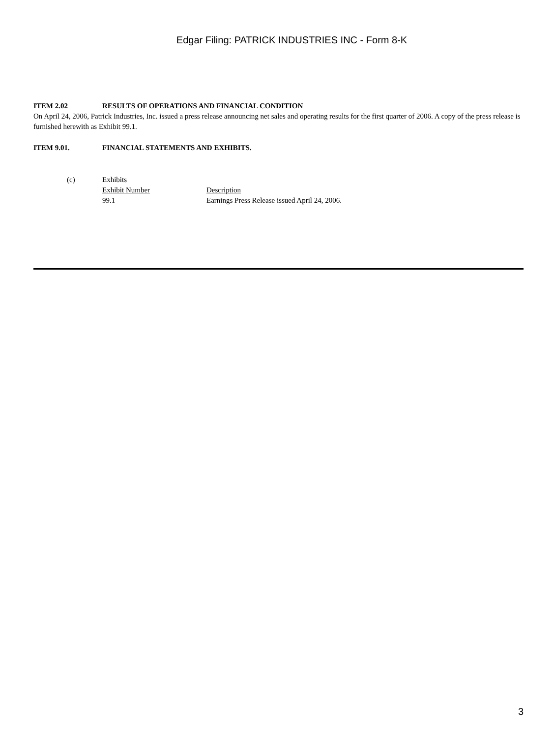Edgar Filing: PATRICK INDUSTRIES INC - Form 8-K
ITEM 2.02 RESULTS OF OPERATIONS AND FINANCIAL CONDITION
On April 24, 2006, Patrick Industries, Inc. issued a press release announcing net sales and operating results for the first quarter of 2006. A copy of the press release is furnished herewith as Exhibit 99.1.
ITEM 9.01. FINANCIAL STATEMENTS AND EXHIBITS.
| (c) | Exhibits | |
| | Exhibit Number | Description |
| | 99.1 | Earnings Press Release issued April 24, 2006. |
3